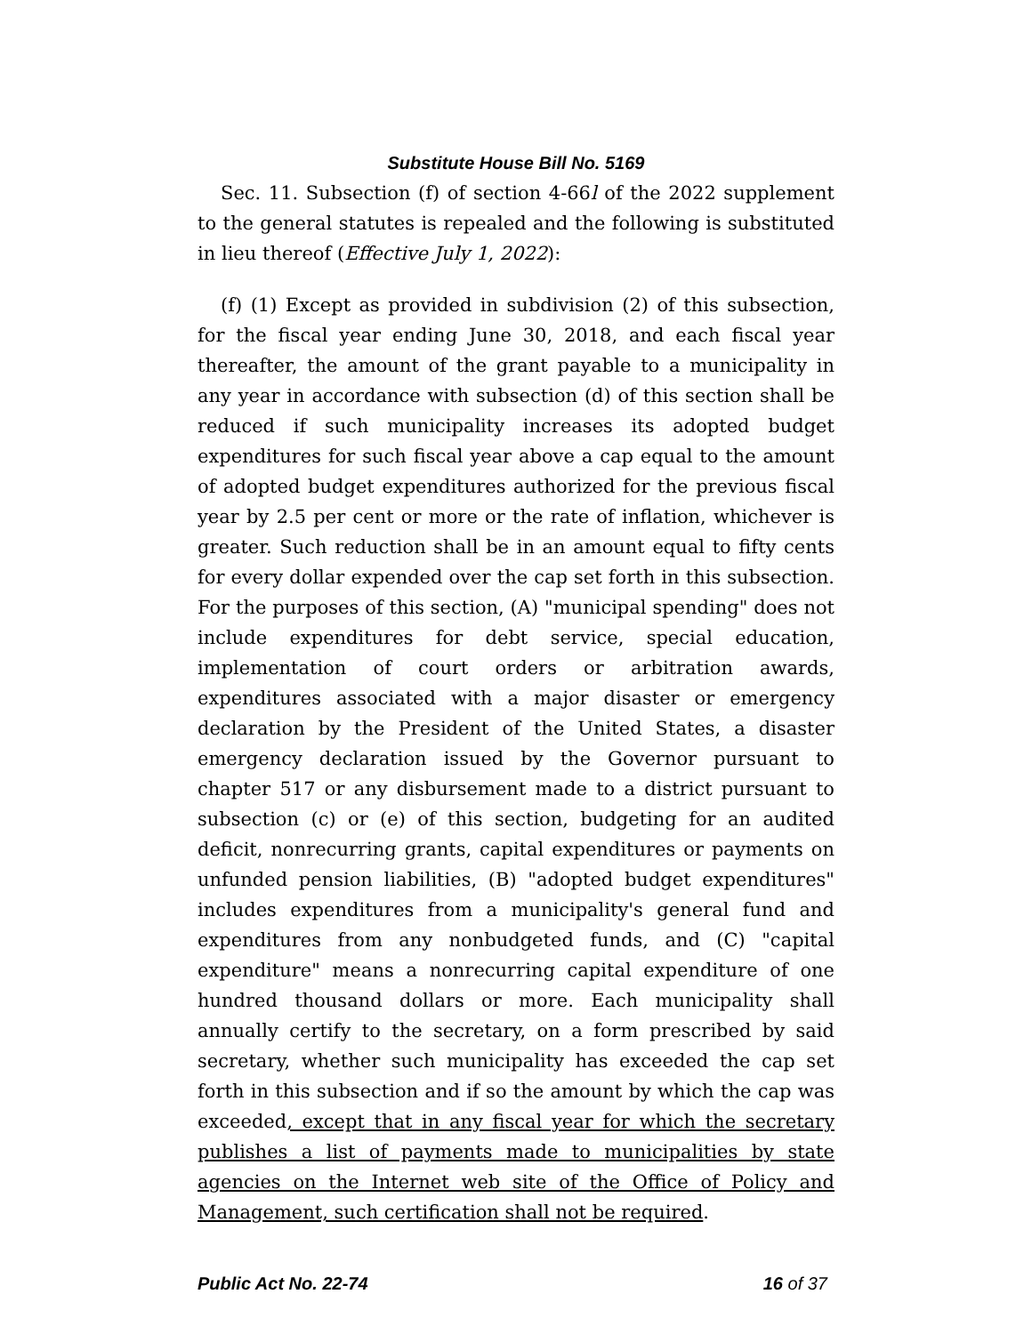Substitute House Bill No. 5169
Sec. 11. Subsection (f) of section 4-66l of the 2022 supplement to the general statutes is repealed and the following is substituted in lieu thereof (Effective July 1, 2022):
(f) (1) Except as provided in subdivision (2) of this subsection, for the fiscal year ending June 30, 2018, and each fiscal year thereafter, the amount of the grant payable to a municipality in any year in accordance with subsection (d) of this section shall be reduced if such municipality increases its adopted budget expenditures for such fiscal year above a cap equal to the amount of adopted budget expenditures authorized for the previous fiscal year by 2.5 per cent or more or the rate of inflation, whichever is greater. Such reduction shall be in an amount equal to fifty cents for every dollar expended over the cap set forth in this subsection. For the purposes of this section, (A) "municipal spending" does not include expenditures for debt service, special education, implementation of court orders or arbitration awards, expenditures associated with a major disaster or emergency declaration by the President of the United States, a disaster emergency declaration issued by the Governor pursuant to chapter 517 or any disbursement made to a district pursuant to subsection (c) or (e) of this section, budgeting for an audited deficit, nonrecurring grants, capital expenditures or payments on unfunded pension liabilities, (B) "adopted budget expenditures" includes expenditures from a municipality's general fund and expenditures from any nonbudgeted funds, and (C) "capital expenditure" means a nonrecurring capital expenditure of one hundred thousand dollars or more. Each municipality shall annually certify to the secretary, on a form prescribed by said secretary, whether such municipality has exceeded the cap set forth in this subsection and if so the amount by which the cap was exceeded, except that in any fiscal year for which the secretary publishes a list of payments made to municipalities by state agencies on the Internet web site of the Office of Policy and Management, such certification shall not be required.
Public Act No. 22-74 16 of 37